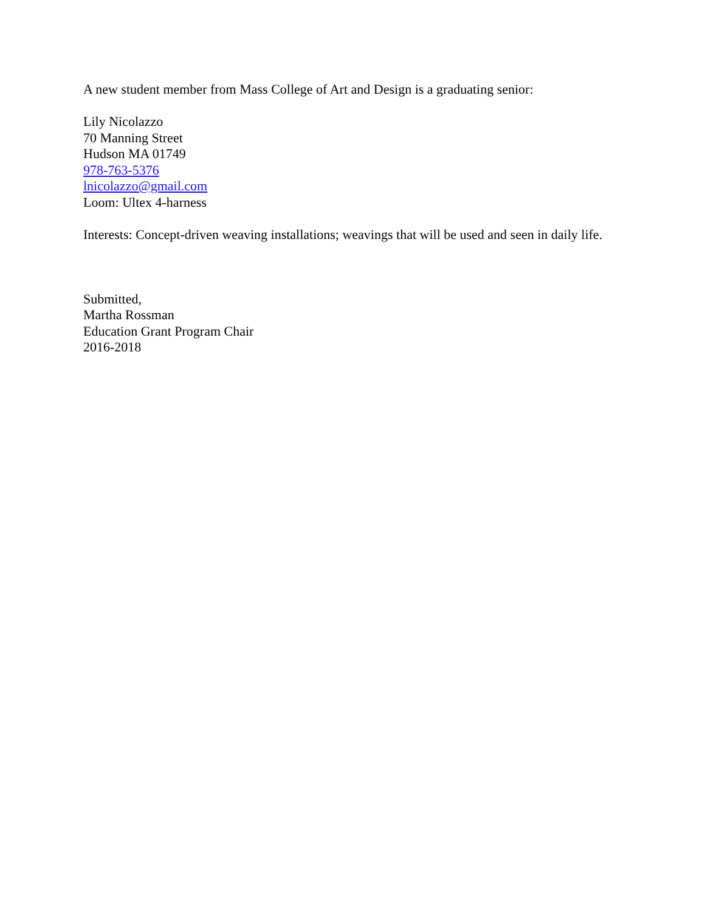A new student member from Mass College of Art and Design is a graduating senior:
Lily Nicolazzo
70 Manning Street
Hudson MA 01749
978-763-5376
lnicolazzo@gmail.com
Loom: Ultex 4-harness
Interests: Concept-driven weaving installations; weavings that will be used and seen in daily life.
Submitted,
Martha Rossman
Education Grant Program Chair
2016-2018